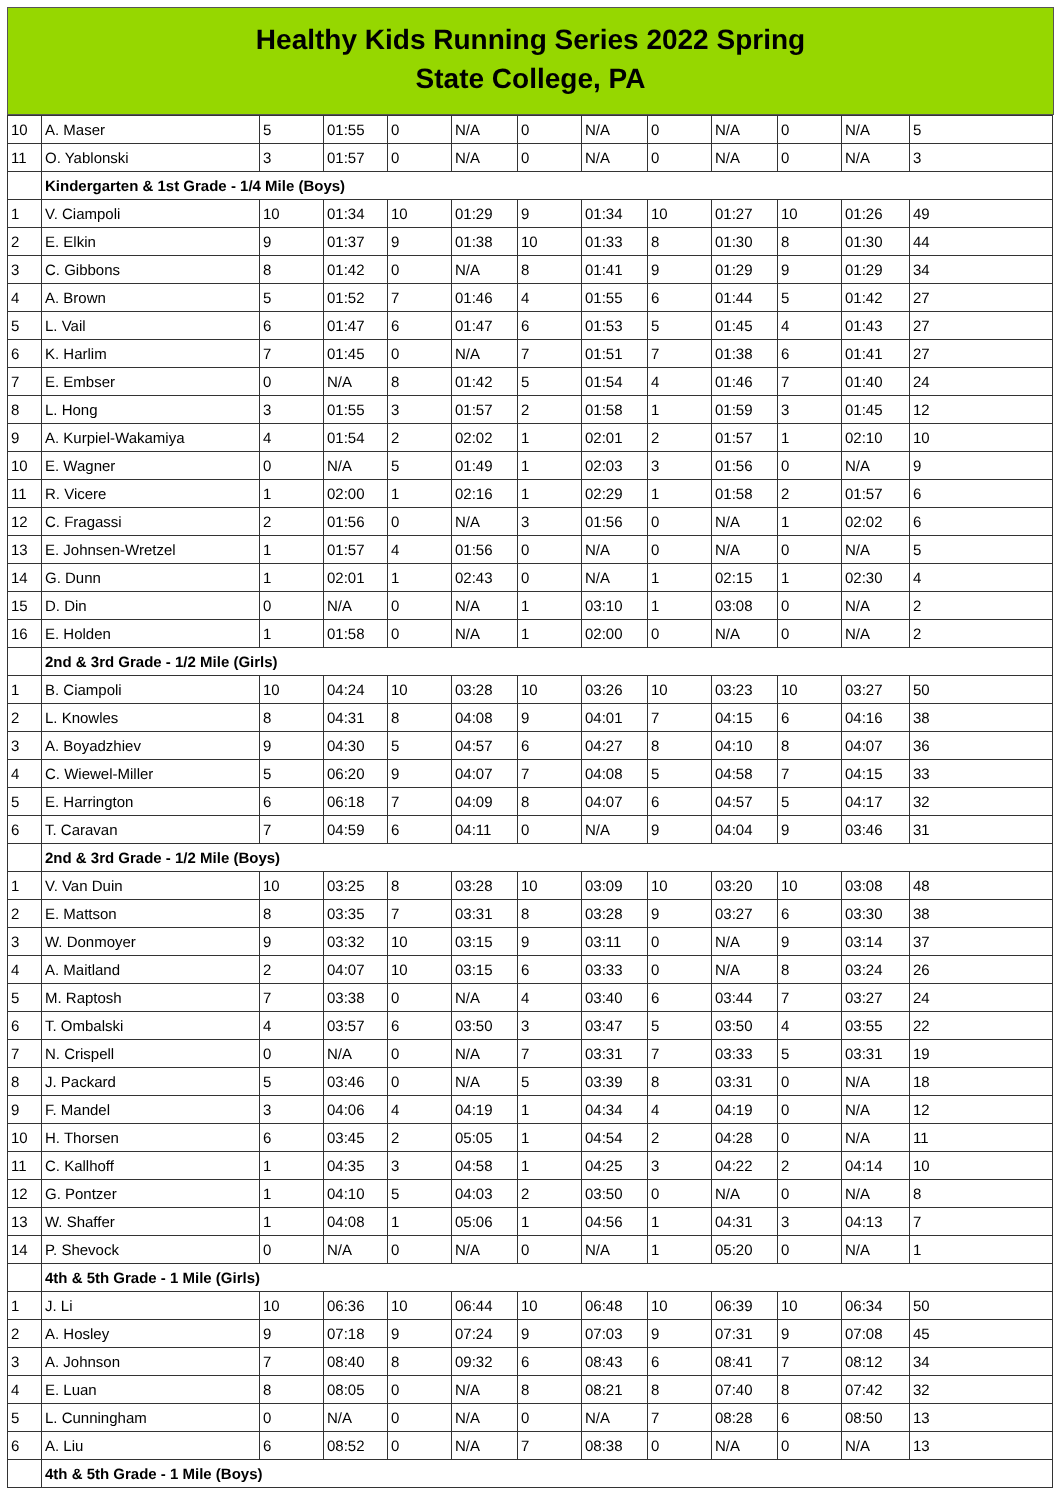Healthy Kids Running Series 2022 Spring
State College, PA
| 10 | A. Maser | 5 | 01:55 | 0 | N/A | 0 | N/A | 0 | N/A | 0 | N/A | 5 |
| 11 | O. Yablonski | 3 | 01:57 | 0 | N/A | 0 | N/A | 0 | N/A | 0 | N/A | 3 |
| | Kindergarten & 1st Grade - 1/4 Mile (Boys) | | | | | | | | | | | |
| 1 | V. Ciampoli | 10 | 01:34 | 10 | 01:29 | 9 | 01:34 | 10 | 01:27 | 10 | 01:26 | 49 |
| 2 | E. Elkin | 9 | 01:37 | 9 | 01:38 | 10 | 01:33 | 8 | 01:30 | 8 | 01:30 | 44 |
| 3 | C. Gibbons | 8 | 01:42 | 0 | N/A | 8 | 01:41 | 9 | 01:29 | 9 | 01:29 | 34 |
| 4 | A. Brown | 5 | 01:52 | 7 | 01:46 | 4 | 01:55 | 6 | 01:44 | 5 | 01:42 | 27 |
| 5 | L. Vail | 6 | 01:47 | 6 | 01:47 | 6 | 01:53 | 5 | 01:45 | 4 | 01:43 | 27 |
| 6 | K. Harlim | 7 | 01:45 | 0 | N/A | 7 | 01:51 | 7 | 01:38 | 6 | 01:41 | 27 |
| 7 | E. Embser | 0 | N/A | 8 | 01:42 | 5 | 01:54 | 4 | 01:46 | 7 | 01:40 | 24 |
| 8 | L. Hong | 3 | 01:55 | 3 | 01:57 | 2 | 01:58 | 1 | 01:59 | 3 | 01:45 | 12 |
| 9 | A. Kurpiel-Wakamiya | 4 | 01:54 | 2 | 02:02 | 1 | 02:01 | 2 | 01:57 | 1 | 02:10 | 10 |
| 10 | E. Wagner | 0 | N/A | 5 | 01:49 | 1 | 02:03 | 3 | 01:56 | 0 | N/A | 9 |
| 11 | R. Vicere | 1 | 02:00 | 1 | 02:16 | 1 | 02:29 | 1 | 01:58 | 2 | 01:57 | 6 |
| 12 | C. Fragassi | 2 | 01:56 | 0 | N/A | 3 | 01:56 | 0 | N/A | 1 | 02:02 | 6 |
| 13 | E. Johnsen-Wretzel | 1 | 01:57 | 4 | 01:56 | 0 | N/A | 0 | N/A | 0 | N/A | 5 |
| 14 | G. Dunn | 1 | 02:01 | 1 | 02:43 | 0 | N/A | 1 | 02:15 | 1 | 02:30 | 4 |
| 15 | D. Din | 0 | N/A | 0 | N/A | 1 | 03:10 | 1 | 03:08 | 0 | N/A | 2 |
| 16 | E. Holden | 1 | 01:58 | 0 | N/A | 1 | 02:00 | 0 | N/A | 0 | N/A | 2 |
| | 2nd & 3rd Grade - 1/2 Mile (Girls) | | | | | | | | | | | |
| 1 | B. Ciampoli | 10 | 04:24 | 10 | 03:28 | 10 | 03:26 | 10 | 03:23 | 10 | 03:27 | 50 |
| 2 | L. Knowles | 8 | 04:31 | 8 | 04:08 | 9 | 04:01 | 7 | 04:15 | 6 | 04:16 | 38 |
| 3 | A. Boyadzhiev | 9 | 04:30 | 5 | 04:57 | 6 | 04:27 | 8 | 04:10 | 8 | 04:07 | 36 |
| 4 | C. Wiewel-Miller | 5 | 06:20 | 9 | 04:07 | 7 | 04:08 | 5 | 04:58 | 7 | 04:15 | 33 |
| 5 | E. Harrington | 6 | 06:18 | 7 | 04:09 | 8 | 04:07 | 6 | 04:57 | 5 | 04:17 | 32 |
| 6 | T. Caravan | 7 | 04:59 | 6 | 04:11 | 0 | N/A | 9 | 04:04 | 9 | 03:46 | 31 |
| | 2nd & 3rd Grade - 1/2 Mile (Boys) | | | | | | | | | | | |
| 1 | V. Van Duin | 10 | 03:25 | 8 | 03:28 | 10 | 03:09 | 10 | 03:20 | 10 | 03:08 | 48 |
| 2 | E. Mattson | 8 | 03:35 | 7 | 03:31 | 8 | 03:28 | 9 | 03:27 | 6 | 03:30 | 38 |
| 3 | W. Donmoyer | 9 | 03:32 | 10 | 03:15 | 9 | 03:11 | 0 | N/A | 9 | 03:14 | 37 |
| 4 | A. Maitland | 2 | 04:07 | 10 | 03:15 | 6 | 03:33 | 0 | N/A | 8 | 03:24 | 26 |
| 5 | M. Raptosh | 7 | 03:38 | 0 | N/A | 4 | 03:40 | 6 | 03:44 | 7 | 03:27 | 24 |
| 6 | T. Ombalski | 4 | 03:57 | 6 | 03:50 | 3 | 03:47 | 5 | 03:50 | 4 | 03:55 | 22 |
| 7 | N. Crispell | 0 | N/A | 0 | N/A | 7 | 03:31 | 7 | 03:33 | 5 | 03:31 | 19 |
| 8 | J. Packard | 5 | 03:46 | 0 | N/A | 5 | 03:39 | 8 | 03:31 | 0 | N/A | 18 |
| 9 | F. Mandel | 3 | 04:06 | 4 | 04:19 | 1 | 04:34 | 4 | 04:19 | 0 | N/A | 12 |
| 10 | H. Thorsen | 6 | 03:45 | 2 | 05:05 | 1 | 04:54 | 2 | 04:28 | 0 | N/A | 11 |
| 11 | C. Kallhoff | 1 | 04:35 | 3 | 04:58 | 1 | 04:25 | 3 | 04:22 | 2 | 04:14 | 10 |
| 12 | G. Pontzer | 1 | 04:10 | 5 | 04:03 | 2 | 03:50 | 0 | N/A | 0 | N/A | 8 |
| 13 | W. Shaffer | 1 | 04:08 | 1 | 05:06 | 1 | 04:56 | 1 | 04:31 | 3 | 04:13 | 7 |
| 14 | P. Shevock | 0 | N/A | 0 | N/A | 0 | N/A | 1 | 05:20 | 0 | N/A | 1 |
| | 4th & 5th Grade - 1 Mile (Girls) | | | | | | | | | | | |
| 1 | J. Li | 10 | 06:36 | 10 | 06:44 | 10 | 06:48 | 10 | 06:39 | 10 | 06:34 | 50 |
| 2 | A. Hosley | 9 | 07:18 | 9 | 07:24 | 9 | 07:03 | 9 | 07:31 | 9 | 07:08 | 45 |
| 3 | A. Johnson | 7 | 08:40 | 8 | 09:32 | 6 | 08:43 | 6 | 08:41 | 7 | 08:12 | 34 |
| 4 | E. Luan | 8 | 08:05 | 0 | N/A | 8 | 08:21 | 8 | 07:40 | 8 | 07:42 | 32 |
| 5 | L. Cunningham | 0 | N/A | 0 | N/A | 0 | N/A | 7 | 08:28 | 6 | 08:50 | 13 |
| 6 | A. Liu | 6 | 08:52 | 0 | N/A | 7 | 08:38 | 0 | N/A | 0 | N/A | 13 |
| | 4th & 5th Grade - 1 Mile (Boys) | | | | | | | | | | | |